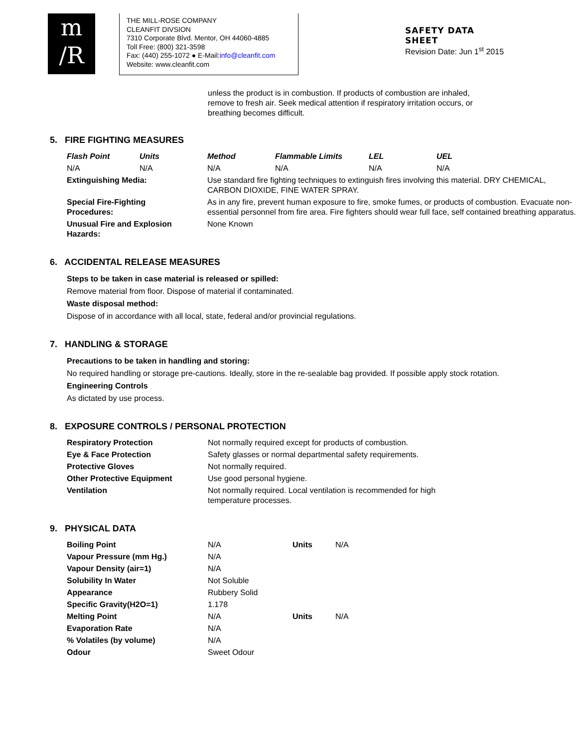m
/R
THE MILL-ROSE COMPANY
CLEANFIT DIVSION
7310 Corporate Blvd. Mentor, OH 44060-4885
Toll Free: (800) 321-3598
Fax: (440) 255-1072 ● E-Mail:info@cleanfit.com
Website: www.cleanfit.com
SAFETY DATA
SHEET
Revision Date: Jun 1<sup>st</sup> 2015
unless the product is in combustion. If products of combustion are inhaled, remove to fresh air. Seek medical attention if respiratory irritation occurs, or breathing becomes difficult.
5. FIRE FIGHTING MEASURES
| Flash Point | Units | Method | Flammable Limits | LEL | UEL |
| --- | --- | --- | --- | --- | --- |
| N/A | N/A | N/A | N/A | N/A | N/A |
| Extinguishing Media: | | Use standard fire fighting techniques to extinguish fires involving this material. DRY CHEMICAL, CARBON DIOXIDE, FINE WATER SPRAY. | | | |
| Special Fire-Fighting Procedures: | | As in any fire, prevent human exposure to fire, smoke fumes, or products of combustion. Evacuate non-essential personnel from fire area. Fire fighters should wear full face, self contained breathing apparatus. | | | |
| Unusual Fire and Explosion Hazards: | | None Known | | | |
6. ACCIDENTAL RELEASE MEASURES
Steps to be taken in case material is released or spilled:
Remove material from floor. Dispose of material if contaminated.
Waste disposal method:
Dispose of in accordance with all local, state, federal and/or provincial regulations.
7. HANDLING & STORAGE
Precautions to be taken in handling and storing:
No required handling or storage pre-cautions. Ideally, store in the re-sealable bag provided. If possible apply stock rotation.
Engineering Controls
As dictated by use process.
8. EXPOSURE CONTROLS / PERSONAL PROTECTION
| Respiratory Protection | Not normally required except for products of combustion. |
| Eye & Face Protection | Safety glasses or normal departmental safety requirements. |
| Protective Gloves | Not normally required. |
| Other Protective Equipment | Use good personal hygiene. |
| Ventilation | Not normally required. Local ventilation is recommended for high temperature processes. |
9. PHYSICAL DATA
| Boiling Point | N/A | Units | N/A |
| Vapour Pressure (mm Hg.) | N/A | | |
| Vapour Density (air=1) | N/A | | |
| Solubility In Water | Not Soluble | | |
| Appearance | Rubbery Solid | | |
| Specific Gravity(H2O=1) | 1.178 | | |
| Melting Point | N/A | Units | N/A |
| Evaporation Rate | N/A | | |
| % Volatiles (by volume) | N/A | | |
| Odour | Sweet Odour | | |